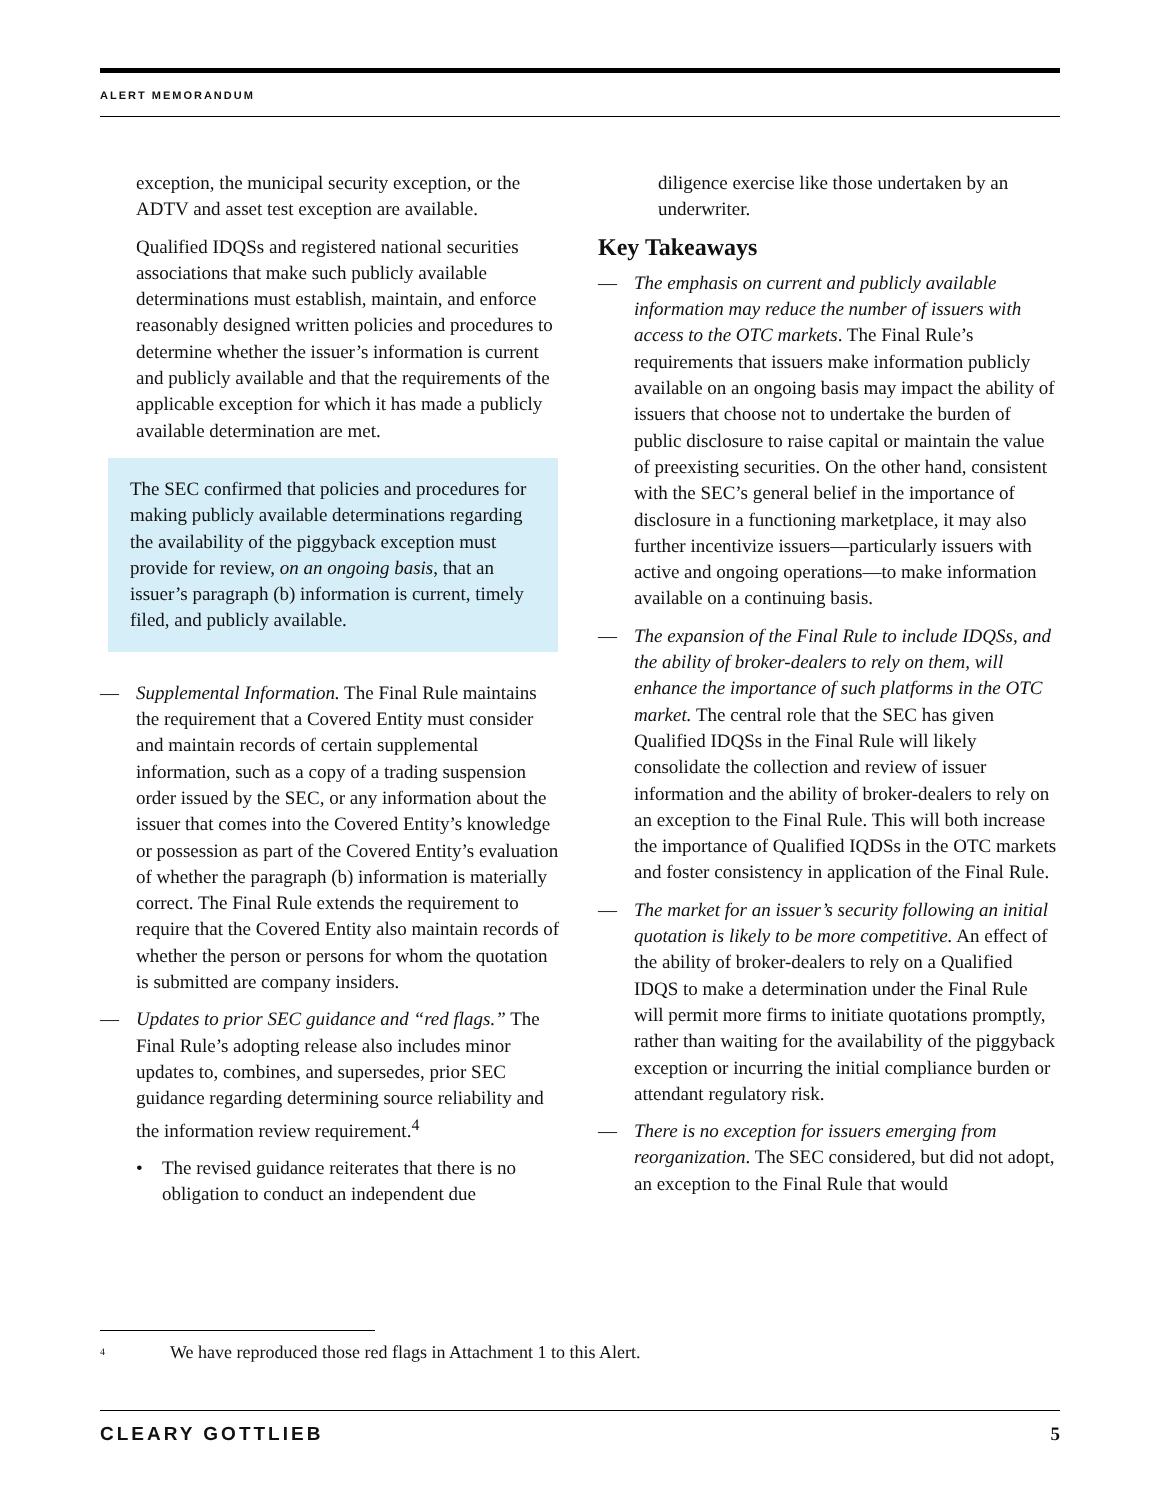ALERT MEMORANDUM
exception, the municipal security exception, or the ADTV and asset test exception are available.
Qualified IDQSs and registered national securities associations that make such publicly available determinations must establish, maintain, and enforce reasonably designed written policies and procedures to determine whether the issuer’s information is current and publicly available and that the requirements of the applicable exception for which it has made a publicly available determination are met.
The SEC confirmed that policies and procedures for making publicly available determinations regarding the availability of the piggyback exception must provide for review, on an ongoing basis, that an issuer’s paragraph (b) information is current, timely filed, and publicly available.
— Supplemental Information. The Final Rule maintains the requirement that a Covered Entity must consider and maintain records of certain supplemental information, such as a copy of a trading suspension order issued by the SEC, or any information about the issuer that comes into the Covered Entity’s knowledge or possession as part of the Covered Entity’s evaluation of whether the paragraph (b) information is materially correct. The Final Rule extends the requirement to require that the Covered Entity also maintain records of whether the person or persons for whom the quotation is submitted are company insiders.
— Updates to prior SEC guidance and “red flags.” The Final Rule’s adopting release also includes minor updates to, combines, and supersedes, prior SEC guidance regarding determining source reliability and the information review requirement.<sup>4</sup>
• The revised guidance reiterates that there is no obligation to conduct an independent due
diligence exercise like those undertaken by an underwriter.
Key Takeaways
— The emphasis on current and publicly available information may reduce the number of issuers with access to the OTC markets. The Final Rule’s requirements that issuers make information publicly available on an ongoing basis may impact the ability of issuers that choose not to undertake the burden of public disclosure to raise capital or maintain the value of preexisting securities. On the other hand, consistent with the SEC’s general belief in the importance of disclosure in a functioning marketplace, it may also further incentivize issuers—particularly issuers with active and ongoing operations—to make information available on a continuing basis.
— The expansion of the Final Rule to include IDQSs, and the ability of broker-dealers to rely on them, will enhance the importance of such platforms in the OTC market. The central role that the SEC has given Qualified IDQSs in the Final Rule will likely consolidate the collection and review of issuer information and the ability of broker-dealers to rely on an exception to the Final Rule. This will both increase the importance of Qualified IQDSs in the OTC markets and foster consistency in application of the Final Rule.
— The market for an issuer’s security following an initial quotation is likely to be more competitive. An effect of the ability of broker-dealers to rely on a Qualified IDQS to make a determination under the Final Rule will permit more firms to initiate quotations promptly, rather than waiting for the availability of the piggyback exception or incurring the initial compliance burden or attendant regulatory risk.
— There is no exception for issuers emerging from reorganization. The SEC considered, but did not adopt, an exception to the Final Rule that would
<sup>4</sup> We have reproduced those red flags in Attachment 1 to this Alert.
CLEARY GOTTLIEB 5